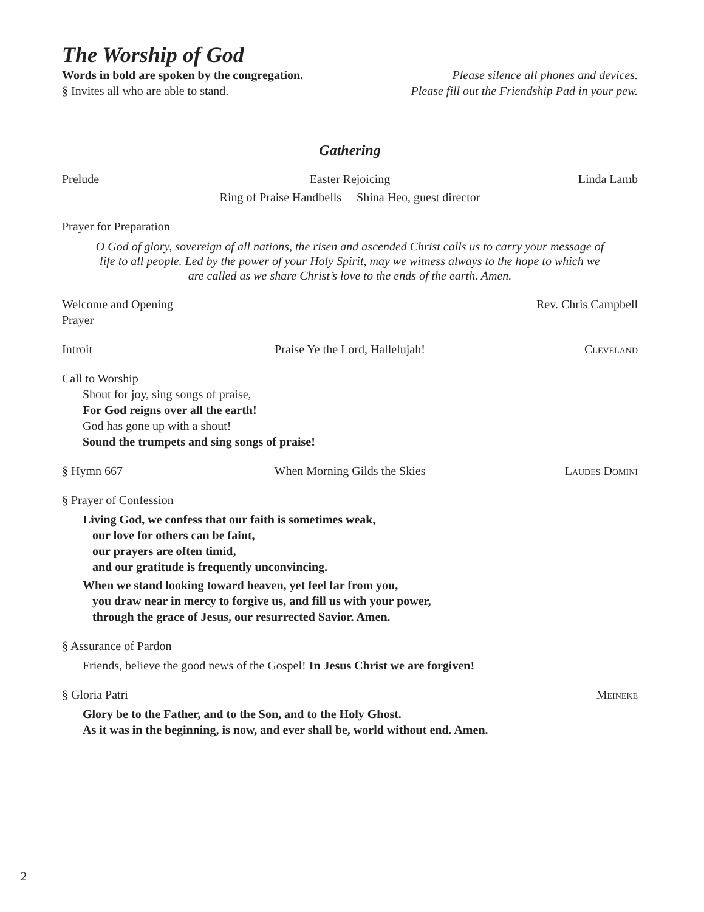The Worship of God
Words in bold are spoken by the congregation.
§ Invites all who are able to stand.
Please silence all phones and devices.
Please fill out the Friendship Pad in your pew.
Gathering
Prelude Easter Rejoicing Linda Lamb
Ring of Praise Handbells Shina Heo, guest director
Prayer for Preparation
O God of glory, sovereign of all nations, the risen and ascended Christ calls us to carry your message of life to all people. Led by the power of your Holy Spirit, may we witness always to the hope to which we are called as we share Christ’s love to the ends of the earth. Amen.
Welcome and Opening Prayer Rev. Chris Campbell
Introit Praise Ye the Lord, Hallelujah! Cleveland
Call to Worship
Shout for joy, sing songs of praise,
For God reigns over all the earth!
God has gone up with a shout!
Sound the trumpets and sing songs of praise!
§ Hymn 667 When Morning Gilds the Skies Laudes Domini
§ Prayer of Confession
Living God, we confess that our faith is sometimes weak,
our love for others can be faint,
our prayers are often timid,
and our gratitude is frequently unconvincing.
When we stand looking toward heaven, yet feel far from you,
you draw near in mercy to forgive us, and fill us with your power,
through the grace of Jesus, our resurrected Savior. Amen.
§ Assurance of Pardon
Friends, believe the good news of the Gospel! In Jesus Christ we are forgiven!
§ Gloria Patri Meineke
Glory be to the Father, and to the Son, and to the Holy Ghost.
As it was in the beginning, is now, and ever shall be, world without end. Amen.
2